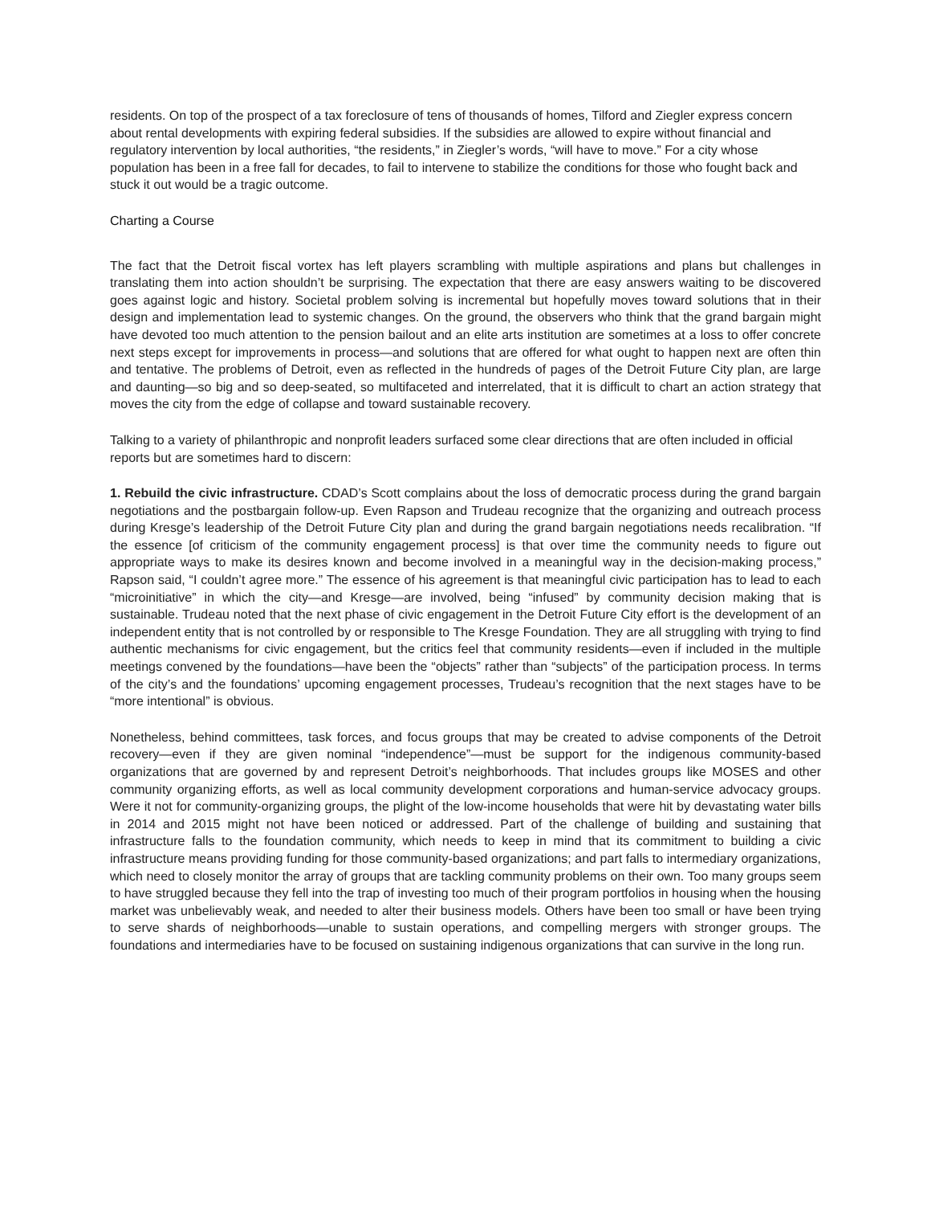residents. On top of the prospect of a tax foreclosure of tens of thousands of homes, Tilford and Ziegler express concern about rental developments with expiring federal subsidies. If the subsidies are allowed to expire without financial and regulatory intervention by local authorities, “the residents,” in Ziegler’s words, “will have to move.” For a city whose population has been in a free fall for decades, to fail to intervene to stabilize the conditions for those who fought back and stuck it out would be a tragic outcome.
Charting a Course
The fact that the Detroit fiscal vortex has left players scrambling with multiple aspirations and plans but challenges in translating them into action shouldn’t be surprising. The expectation that there are easy answers waiting to be discovered goes against logic and history. Societal problem solving is incremental but hopefully moves toward solutions that in their design and implementation lead to systemic changes. On the ground, the observers who think that the grand bargain might have devoted too much attention to the pension bailout and an elite arts institution are sometimes at a loss to offer concrete next steps except for improvements in process—and solutions that are offered for what ought to happen next are often thin and tentative. The problems of Detroit, even as reflected in the hundreds of pages of the Detroit Future City plan, are large and daunting—so big and so deep-seated, so multifaceted and interrelated, that it is difficult to chart an action strategy that moves the city from the edge of collapse and toward sustainable recovery.
Talking to a variety of philanthropic and nonprofit leaders surfaced some clear directions that are often included in official reports but are sometimes hard to discern:
1. Rebuild the civic infrastructure. CDAD’s Scott complains about the loss of democratic process during the grand bargain negotiations and the postbargain follow-up. Even Rapson and Trudeau recognize that the organizing and outreach process during Kresge’s leadership of the Detroit Future City plan and during the grand bargain negotiations needs recalibration. “If the essence [of criticism of the community engagement process] is that over time the community needs to figure out appropriate ways to make its desires known and become involved in a meaningful way in the decision-making process,” Rapson said, “I couldn’t agree more.” The essence of his agreement is that meaningful civic participation has to lead to each “microinitiative” in which the city—and Kresge—are involved, being “infused” by community decision making that is sustainable. Trudeau noted that the next phase of civic engagement in the Detroit Future City effort is the development of an independent entity that is not controlled by or responsible to The Kresge Foundation. They are all struggling with trying to find authentic mechanisms for civic engagement, but the critics feel that community residents—even if included in the multiple meetings convened by the foundations—have been the “objects” rather than “subjects” of the participation process. In terms of the city’s and the foundations’ upcoming engagement processes, Trudeau’s recognition that the next stages have to be “more intentional” is obvious.
Nonetheless, behind committees, task forces, and focus groups that may be created to advise components of the Detroit recovery—even if they are given nominal “independence”—must be support for the indigenous community-based organizations that are governed by and represent Detroit’s neighborhoods. That includes groups like MOSES and other community organizing efforts, as well as local community development corporations and human-service advocacy groups. Were it not for community-organizing groups, the plight of the low-income households that were hit by devastating water bills in 2014 and 2015 might not have been noticed or addressed. Part of the challenge of building and sustaining that infrastructure falls to the foundation community, which needs to keep in mind that its commitment to building a civic infrastructure means providing funding for those community-based organizations; and part falls to intermediary organizations, which need to closely monitor the array of groups that are tackling community problems on their own. Too many groups seem to have struggled because they fell into the trap of investing too much of their program portfolios in housing when the housing market was unbelievably weak, and needed to alter their business models. Others have been too small or have been trying to serve shards of neighborhoods—unable to sustain operations, and compelling mergers with stronger groups. The foundations and intermediaries have to be focused on sustaining indigenous organizations that can survive in the long run.